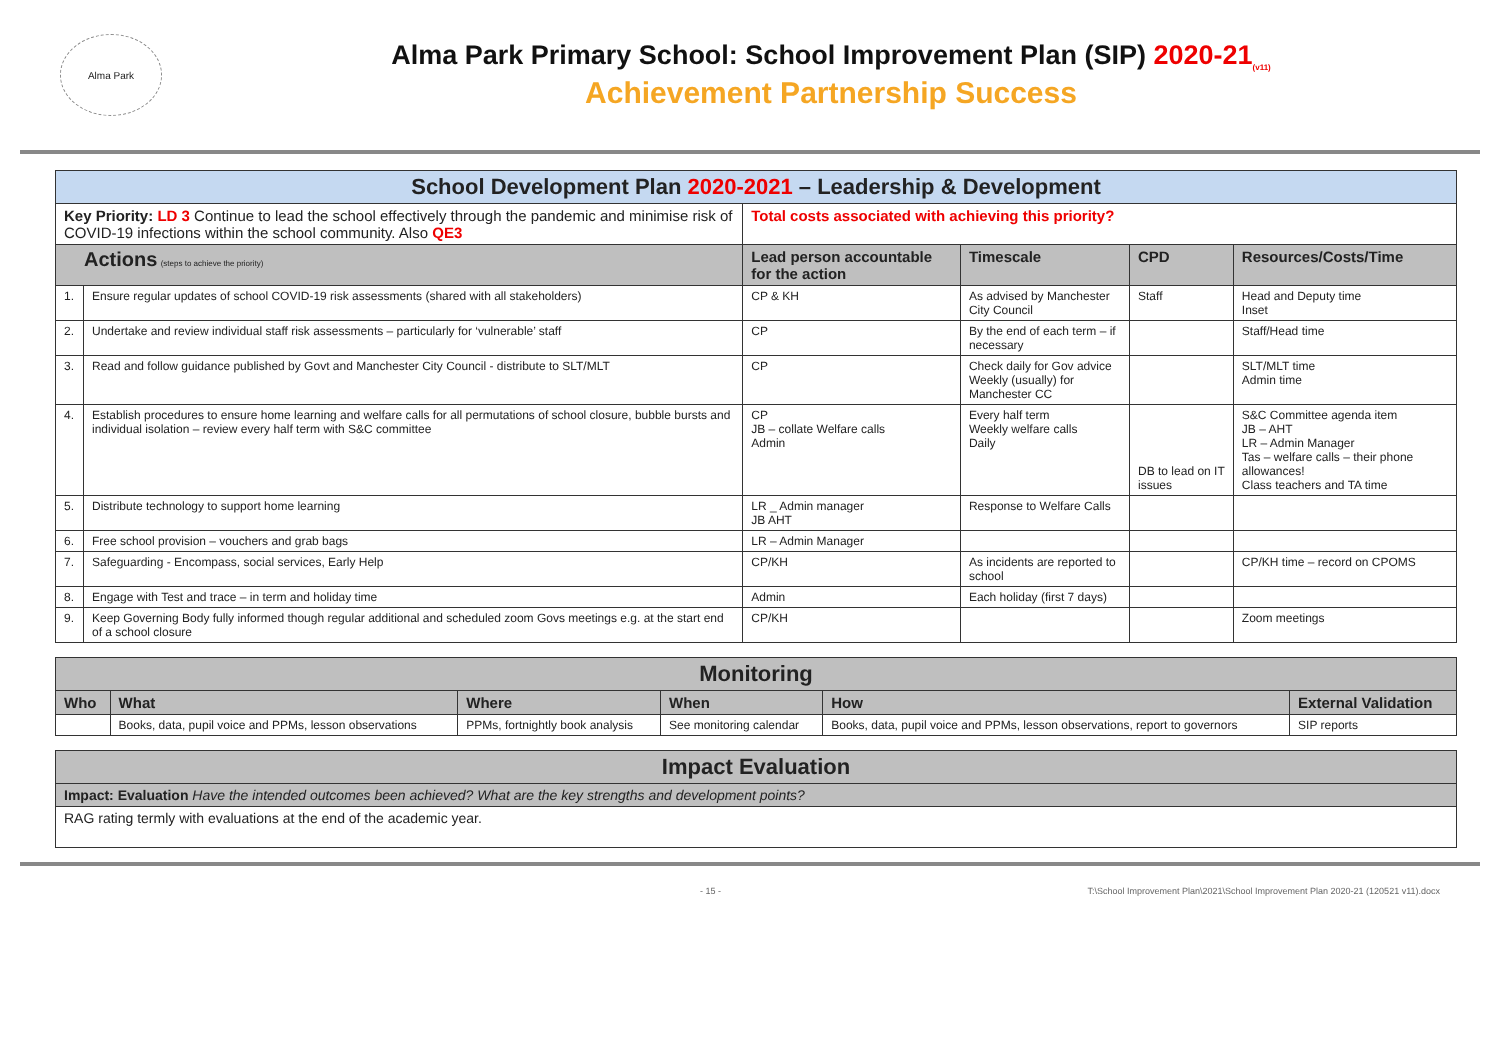Alma Park
Alma Park Primary School: School Improvement Plan (SIP) 2020-21<sub>(v11)</sub>
Achievement Partnership Success
| School Development Plan 2020-2021 – Leadership & Development | | | | | |
| Key Priority: LD 3 Continue to lead the school effectively through the pandemic and minimise risk of COVID-19 infections within the school community. Also QE3 | | Total costs associated with achieving this priority? | | | |
| Actions (steps to achieve the priority) | | Lead person accountable for the action | Timescale | CPD | Resources/Costs/Time |
| 1. | Ensure regular updates of school COVID-19 risk assessments (shared with all stakeholders) | CP & KH | As advised by Manchester City Council | Staff | Head and Deputy time Inset |
| 2. | Undertake and review individual staff risk assessments – particularly for ‘vulnerable’ staff | CP | By the end of each term – if necessary | | Staff/Head time |
| 3. | Read and follow guidance published by Govt and Manchester City Council - distribute to SLT/MLT | CP | Check daily for Gov advice Weekly (usually) for Manchester CC | | SLT/MLT time Admin time |
| 4. | Establish procedures to ensure home learning and welfare calls for all permutations of school closure, bubble bursts and individual isolation – review every half term with S&C committee | CP JB – collate Welfare calls Admin | Every half term Weekly welfare calls Daily | DB to lead on IT issues | S&C Committee agenda item JB – AHT LR – Admin Manager Tas – welfare calls – their phone allowances! Class teachers and TA time |
| 5. | Distribute technology to support home learning | LR _ Admin manager JB AHT | Response to Welfare Calls | | |
| 6. | Free school provision – vouchers and grab bags | LR – Admin Manager | | | |
| 7. | Safeguarding - Encompass, social services, Early Help | CP/KH | As incidents are reported to school | | CP/KH time – record on CPOMS |
| 8. | Engage with Test and trace – in term and holiday time | Admin | Each holiday (first 7 days) | | |
| 9. | Keep Governing Body fully informed though regular additional and scheduled zoom Govs meetings e.g. at the start end of a school closure | CP/KH | | | Zoom meetings |
| Monitoring | | | | | |
| Who | What | Where | When | How | External Validation |
| | Books, data, pupil voice and PPMs, lesson observations | PPMs, fortnightly book analysis | See monitoring calendar | Books, data, pupil voice and PPMs, lesson observations, report to governors | SIP reports |
| Impact Evaluation |
| Impact: Evaluation Have the intended outcomes been achieved? What are the key strengths and development points? |
| RAG rating termly with evaluations at the end of the academic year. |
- 15 - T:\School Improvement Plan\2021\School Improvement Plan 2020-21 (120521 v11).docx